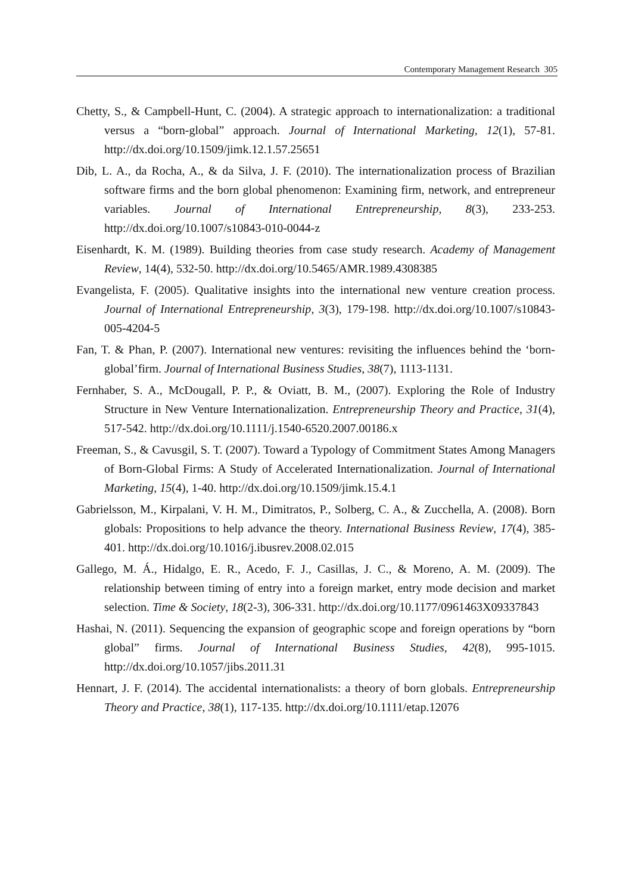Contemporary Management Research 305
Chetty, S., & Campbell-Hunt, C. (2004). A strategic approach to internationalization: a traditional versus a “born-global” approach. Journal of International Marketing, 12(1), 57-81. http://dx.doi.org/10.1509/jimk.12.1.57.25651
Dib, L. A., da Rocha, A., & da Silva, J. F. (2010). The internationalization process of Brazilian software firms and the born global phenomenon: Examining firm, network, and entrepreneur variables. Journal of International Entrepreneurship, 8(3), 233-253. http://dx.doi.org/10.1007/s10843-010-0044-z
Eisenhardt, K. M. (1989). Building theories from case study research. Academy of Management Review, 14(4), 532-50. http://dx.doi.org/10.5465/AMR.1989.4308385
Evangelista, F. (2005). Qualitative insights into the international new venture creation process. Journal of International Entrepreneurship, 3(3), 179-198. http://dx.doi.org/10.1007/s10843-005-4204-5
Fan, T. & Phan, P. (2007). International new ventures: revisiting the influences behind the ‘born-global’firm. Journal of International Business Studies, 38(7), 1113-1131.
Fernhaber, S. A., McDougall, P. P., & Oviatt, B. M., (2007). Exploring the Role of Industry Structure in New Venture Internationalization. Entrepreneurship Theory and Practice, 31(4), 517-542. http://dx.doi.org/10.1111/j.1540-6520.2007.00186.x
Freeman, S., & Cavusgil, S. T. (2007). Toward a Typology of Commitment States Among Managers of Born-Global Firms: A Study of Accelerated Internationalization. Journal of International Marketing, 15(4), 1-40. http://dx.doi.org/10.1509/jimk.15.4.1
Gabrielsson, M., Kirpalani, V. H. M., Dimitratos, P., Solberg, C. A., & Zucchella, A. (2008). Born globals: Propositions to help advance the theory. International Business Review, 17(4), 385-401. http://dx.doi.org/10.1016/j.ibusrev.2008.02.015
Gallego, M. Á., Hidalgo, E. R., Acedo, F. J., Casillas, J. C., & Moreno, A. M. (2009). The relationship between timing of entry into a foreign market, entry mode decision and market selection. Time & Society, 18(2-3), 306-331. http://dx.doi.org/10.1177/0961463X09337843
Hashai, N. (2011). Sequencing the expansion of geographic scope and foreign operations by “born global” firms. Journal of International Business Studies, 42(8), 995-1015. http://dx.doi.org/10.1057/jibs.2011.31
Hennart, J. F. (2014). The accidental internationalists: a theory of born globals. Entrepreneurship Theory and Practice, 38(1), 117-135. http://dx.doi.org/10.1111/etap.12076